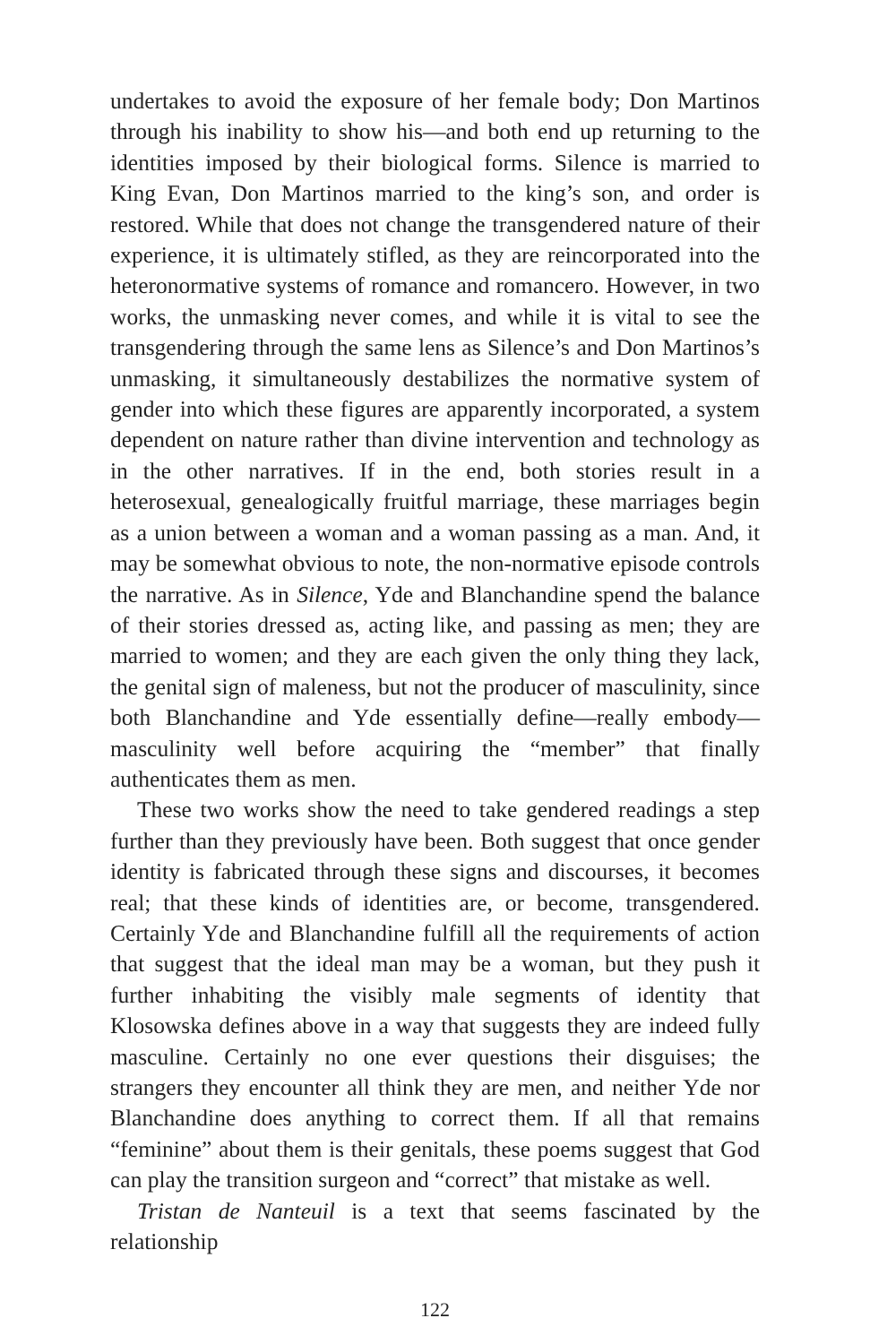undertakes to avoid the exposure of her female body; Don Martinos through his inability to show his—and both end up returning to the identities imposed by their biological forms. Silence is married to King Evan, Don Martinos married to the king’s son, and order is restored. While that does not change the transgendered nature of their experience, it is ultimately stifled, as they are reincorporated into the heteronormative systems of romance and romancero. However, in two works, the unmasking never comes, and while it is vital to see the transgendering through the same lens as Silence’s and Don Martinos’s unmasking, it simultaneously destabilizes the normative system of gender into which these figures are apparently incorporated, a system dependent on nature rather than divine intervention and technology as in the other narratives. If in the end, both stories result in a heterosexual, genealogically fruitful marriage, these marriages begin as a union between a woman and a woman passing as a man. And, it may be somewhat obvious to note, the non-normative episode controls the narrative. As in Silence, Yde and Blanchandine spend the balance of their stories dressed as, acting like, and passing as men; they are married to women; and they are each given the only thing they lack, the genital sign of maleness, but not the producer of masculinity, since both Blanchandine and Yde essentially define—really embody—masculinity well before acquiring the “member” that finally authenticates them as men.
These two works show the need to take gendered readings a step further than they previously have been. Both suggest that once gender identity is fabricated through these signs and discourses, it becomes real; that these kinds of identities are, or become, transgendered. Certainly Yde and Blanchandine fulfill all the requirements of action that suggest that the ideal man may be a woman, but they push it further inhabiting the visibly male segments of identity that Klosowska defines above in a way that suggests they are indeed fully masculine. Certainly no one ever questions their disguises; the strangers they encounter all think they are men, and neither Yde nor Blanchandine does anything to correct them. If all that remains “feminine” about them is their genitals, these poems suggest that God can play the transition surgeon and “correct” that mistake as well.
Tristan de Nanteuil is a text that seems fascinated by the relationship
122